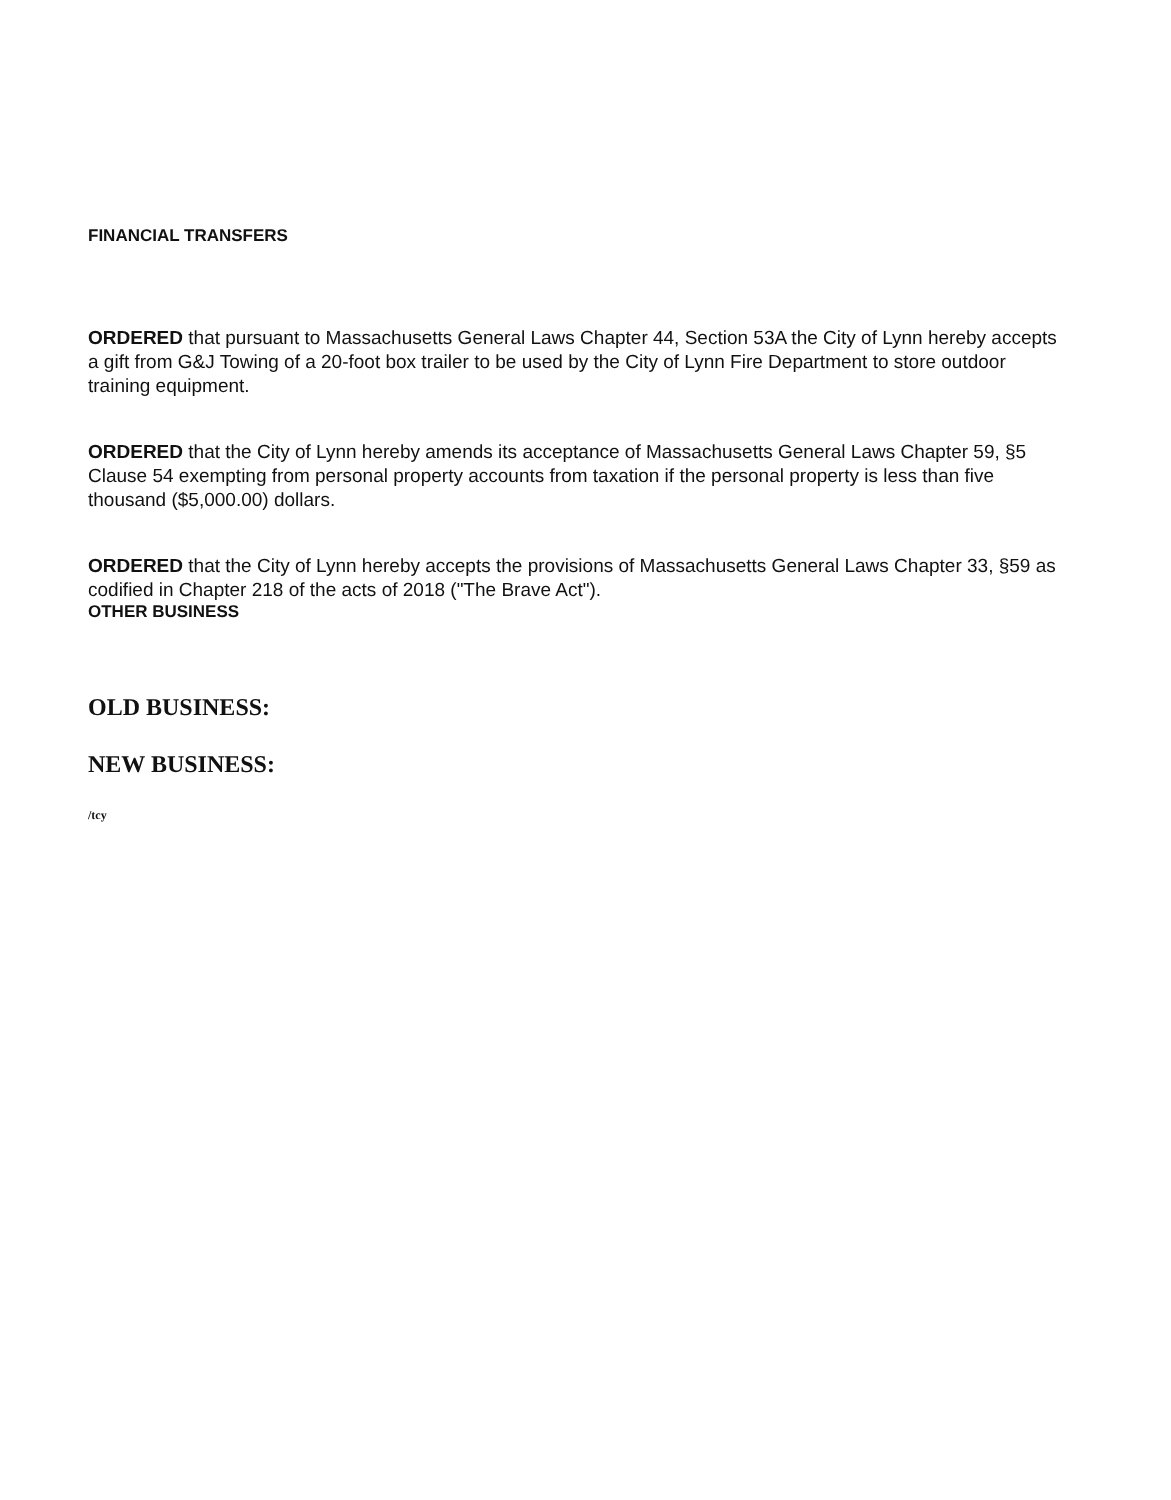FINANCIAL TRANSFERS
ORDERED that pursuant to Massachusetts General Laws Chapter 44, Section 53A the City of Lynn hereby accepts a gift from G&J Towing of a 20-foot box trailer to be used by the City of Lynn Fire Department to store outdoor training equipment.
ORDERED that the City of Lynn hereby amends its acceptance of Massachusetts General Laws Chapter 59, §5 Clause 54 exempting from personal property accounts from taxation if the personal property is less than five thousand ($5,000.00) dollars.
ORDERED that the City of Lynn hereby accepts the provisions of Massachusetts General Laws Chapter 33, §59 as codified in Chapter 218 of the acts of 2018 ("The Brave Act").
OTHER BUSINESS
OLD BUSINESS:
NEW BUSINESS:
/tcy